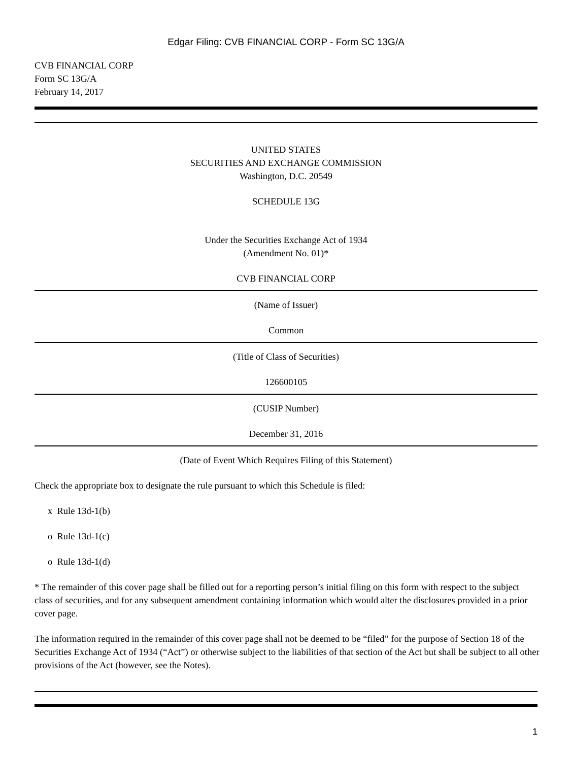Edgar Filing: CVB FINANCIAL CORP - Form SC 13G/A
CVB FINANCIAL CORP
Form SC 13G/A
February 14, 2017
UNITED STATES
SECURITIES AND EXCHANGE COMMISSION
Washington, D.C. 20549
SCHEDULE 13G
Under the Securities Exchange Act of 1934
(Amendment No. 01)*
CVB FINANCIAL CORP
(Name of Issuer)
Common
(Title of Class of Securities)
126600105
(CUSIP Number)
December 31, 2016
(Date of Event Which Requires Filing of this Statement)
Check the appropriate box to designate the rule pursuant to which this Schedule is filed:
x Rule 13d-1(b)
o Rule 13d-1(c)
o Rule 13d-1(d)
* The remainder of this cover page shall be filled out for a reporting person’s initial filing on this form with respect to the subject class of securities, and for any subsequent amendment containing information which would alter the disclosures provided in a prior cover page.
The information required in the remainder of this cover page shall not be deemed to be “filed” for the purpose of Section 18 of the Securities Exchange Act of 1934 (“Act”) or otherwise subject to the liabilities of that section of the Act but shall be subject to all other provisions of the Act (however, see the Notes).
1